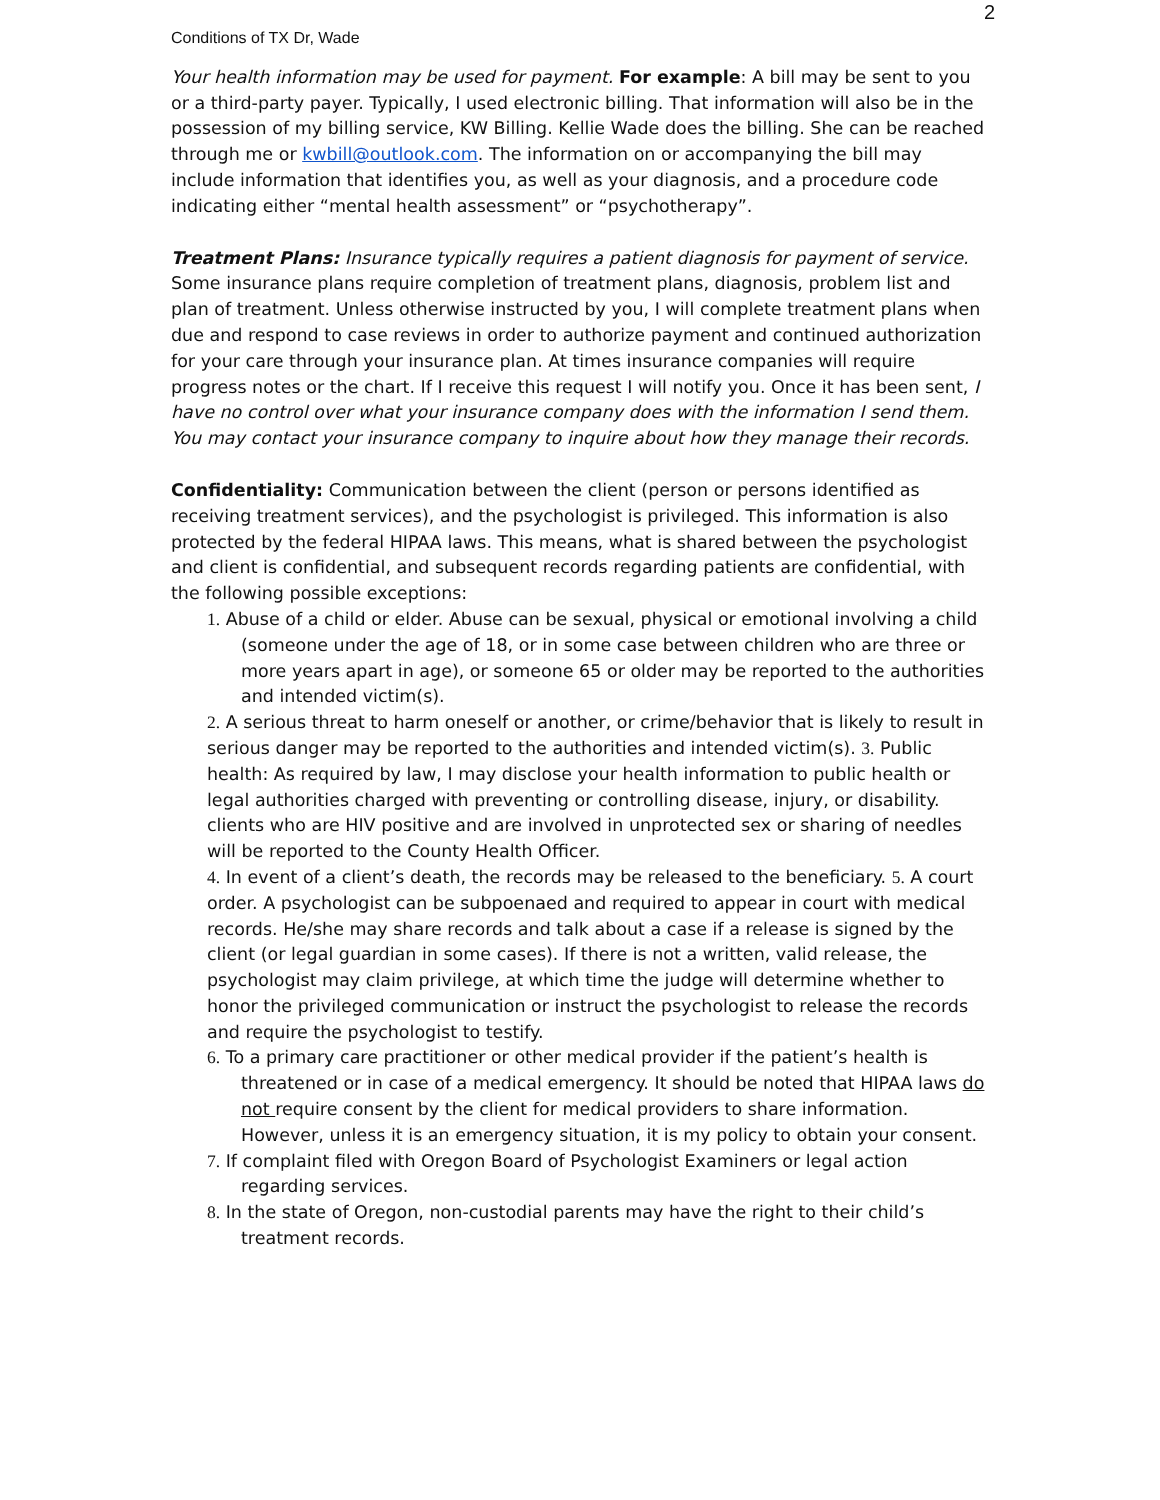2
Conditions of TX Dr, Wade
Your health information may be used for payment. For example: A bill may be sent to you or a third-party payer. Typically, I used electronic billing. That information will also be in the possession of my billing service, KW Billing. Kellie Wade does the billing. She can be reached through me or kwbill@outlook.com. The information on or accompanying the bill may include information that identifies you, as well as your diagnosis, and a procedure code indicating either “mental health assessment” or “psychotherapy”.
Treatment Plans: Insurance typically requires a patient diagnosis for payment of service. Some insurance plans require completion of treatment plans, diagnosis, problem list and plan of treatment. Unless otherwise instructed by you, I will complete treatment plans when due and respond to case reviews in order to authorize payment and continued authorization for your care through your insurance plan. At times insurance companies will require progress notes or the chart. If I receive this request I will notify you. Once it has been sent, I have no control over what your insurance company does with the information I send them. You may contact your insurance company to inquire about how they manage their records.
Confidentiality: Communication between the client (person or persons identified as receiving treatment services), and the psychologist is privileged. This information is also protected by the federal HIPAA laws. This means, what is shared between the psychologist and client is confidential, and subsequent records regarding patients are confidential, with the following possible exceptions:
1. Abuse of a child or elder. Abuse can be sexual, physical or emotional involving a child (someone under the age of 18, or in some case between children who are three or more years apart in age), or someone 65 or older may be reported to the authorities and intended victim(s).
2. A serious threat to harm oneself or another, or crime/behavior that is likely to result in serious danger may be reported to the authorities and intended victim(s). 3. Public health: As required by law, I may disclose your health information to public health or legal authorities charged with preventing or controlling disease, injury, or disability. clients who are HIV positive and are involved in unprotected sex or sharing of needles will be reported to the County Health Officer.
4. In event of a client’s death, the records may be released to the beneficiary. 5. A court order. A psychologist can be subpoenaed and required to appear in court with medical records. He/she may share records and talk about a case if a release is signed by the client (or legal guardian in some cases). If there is not a written, valid release, the psychologist may claim privilege, at which time the judge will determine whether to honor the privileged communication or instruct the psychologist to release the records and require the psychologist to testify.
6. To a primary care practitioner or other medical provider if the patient’s health is threatened or in case of a medical emergency. It should be noted that HIPAA laws do not require consent by the client for medical providers to share information. However, unless it is an emergency situation, it is my policy to obtain your consent.
7. If complaint filed with Oregon Board of Psychologist Examiners or legal action regarding services.
8. In the state of Oregon, non-custodial parents may have the right to their child’s treatment records.